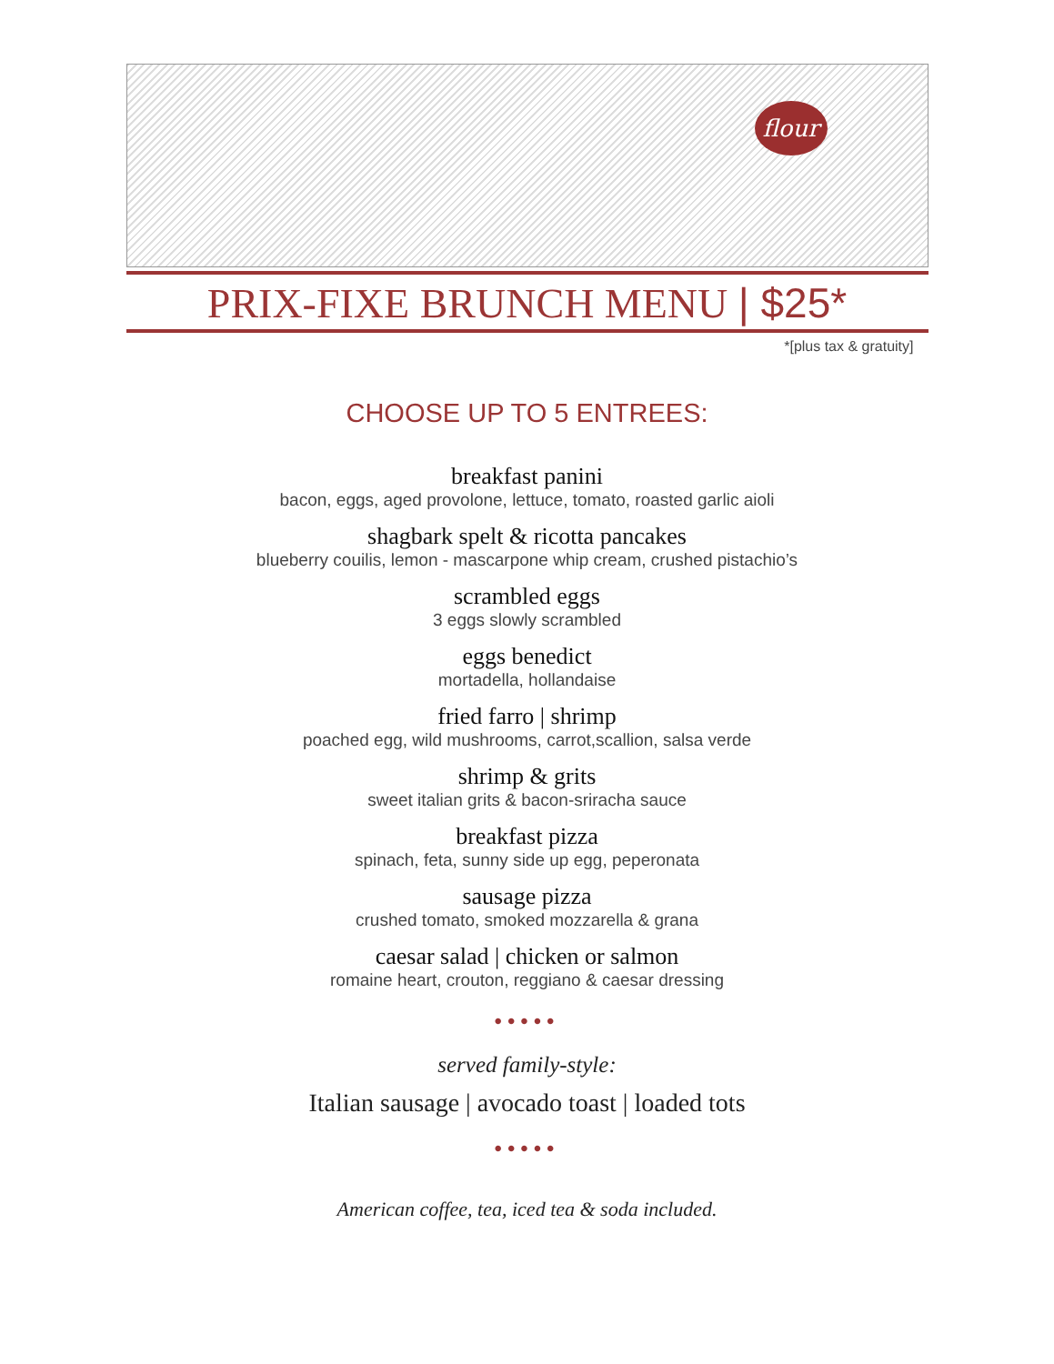flour
PRIX-FIXE BRUNCH MENU | $25*
*[plus tax & gratuity]
CHOOSE UP TO 5 ENTREES:
breakfast panini
bacon, eggs, aged provolone, lettuce, tomato, roasted garlic aioli
shagbark spelt & ricotta pancakes
blueberry couilis, lemon - mascarpone whip cream, crushed pistachio’s
scrambled eggs
3 eggs slowly scrambled
eggs benedict
mortadella, hollandaise
fried farro | shrimp
poached egg, wild mushrooms, carrot,scallion, salsa verde
shrimp & grits
sweet italian grits & bacon-sriracha sauce
breakfast pizza
spinach, feta, sunny side up egg, peperonata
sausage pizza
crushed tomato, smoked mozzarella & grana
caesar salad | chicken or salmon
romaine heart, crouton, reggiano & caesar dressing
•••••
served family-style:
Italian sausage | avocado toast | loaded tots
•••••
American coffee, tea, iced tea & soda included.